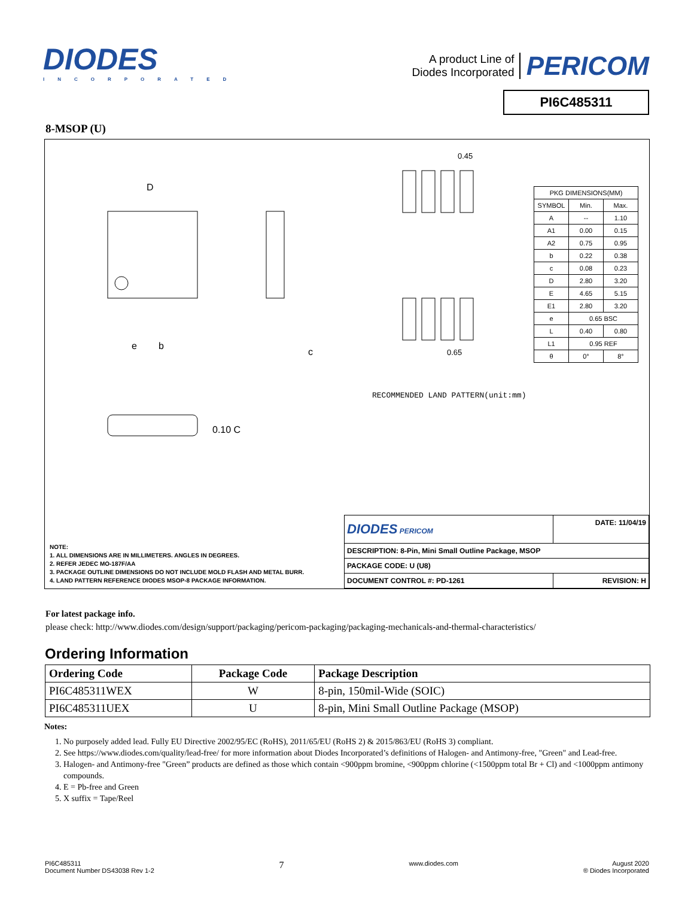DIODES
INCORPORATED
A product Line of
Diodes Incorporated
PERICOM
PI6C485311
8-MSOP (U)
D
e
b
c
0.10 C
0.45
0.65
| PKG DIMENSIONS(MM) | | |
| SYMBOL | Min. | Max. |
| A | -- | 1.10 |
| A1 | 0.00 | 0.15 |
| A2 | 0.75 | 0.95 |
| b | 0.22 | 0.38 |
| c | 0.08 | 0.23 |
| D | 2.80 | 3.20 |
| E | 4.65 | 5.15 |
| E1 | 2.80 | 3.20 |
| e | 0.65 BSC | |
| L | 0.40 | 0.80 |
| L1 | 0.95 REF | |
| θ | 0° | 8° |
RECOMMENDED LAND PATTERN(unit:mm)
NOTE:
1. ALL DIMENSIONS ARE IN MILLIMETERS. ANGLES IN DEGREES.
2. REFER JEDEC MO-187F/AA
3. PACKAGE OUTLINE DIMENSIONS DO NOT INCLUDE MOLD FLASH AND METAL BURR.
4. LAND PATTERN REFERENCE DIODES MSOP-8 PACKAGE INFORMATION.
| DIODES PERICOM | DATE: 11/04/19 |
| DESCRIPTION: 8-Pin, Mini Small Outline Package, MSOP | |
| PACKAGE CODE: U (U8) | |
| DOCUMENT CONTROL #: PD-1261 | REVISION: H |
For latest package info.
please check: http://www.diodes.com/design/support/packaging/pericom-packaging/packaging-mechanicals-and-thermal-characteristics/
Ordering Information
| Ordering Code | Package Code | Package Description |
| --- | --- | --- |
| PI6C485311WEX | W | 8-pin, 150mil-Wide (SOIC) |
| PI6C485311UEX | U | 8-pin, Mini Small Outline Package (MSOP) |
Notes:
1. No purposely added lead. Fully EU Directive 2002/95/EC (RoHS), 2011/65/EU (RoHS 2) & 2015/863/EU (RoHS 3) compliant.
2. See https://www.diodes.com/quality/lead-free/ for more information about Diodes Incorporated’s definitions of Halogen- and Antimony-free, "Green" and Lead-free.
3. Halogen- and Antimony-free "Green” products are defined as those which contain <900ppm bromine, <900ppm chlorine (<1500ppm total Br + Cl) and <1000ppm antimony compounds.
4. E = Pb-free and Green
5. X suffix = Tape/Reel
PI6C485311
Document Number DS43038 Rev 1-2
7
www.diodes.com August 2020
® Diodes Incorporated